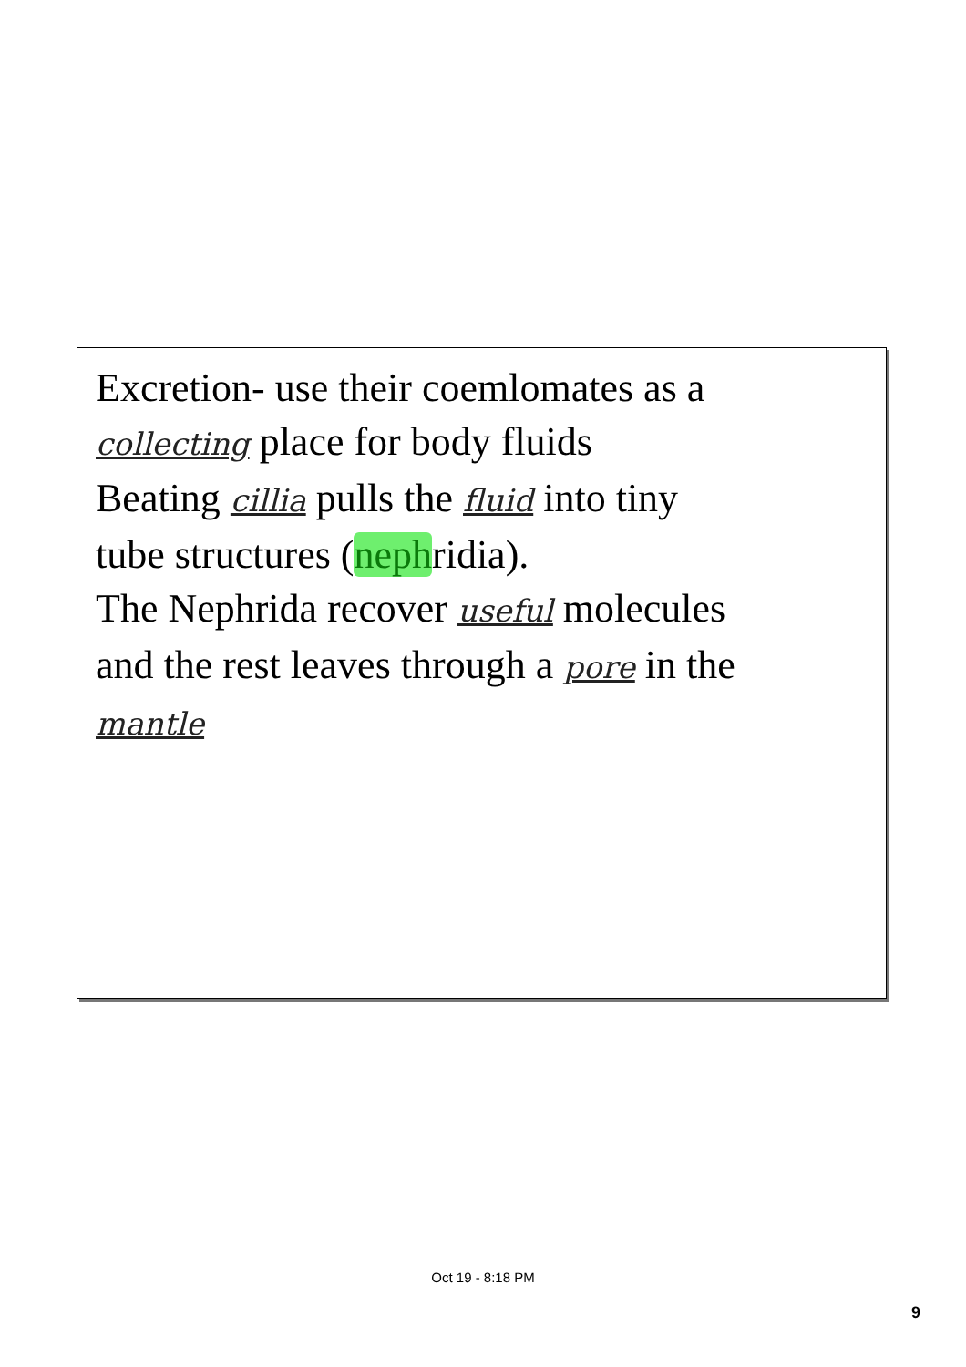Excretion- use their coemlomates as a
collecting place for body fluids
Beating cillia pulls the fluid into tiny
tube structures (nephridia).
The Nephrida recover useful molecules
and the rest leaves through a pore in the
mantle
Oct 19 - 8:18 PM
9